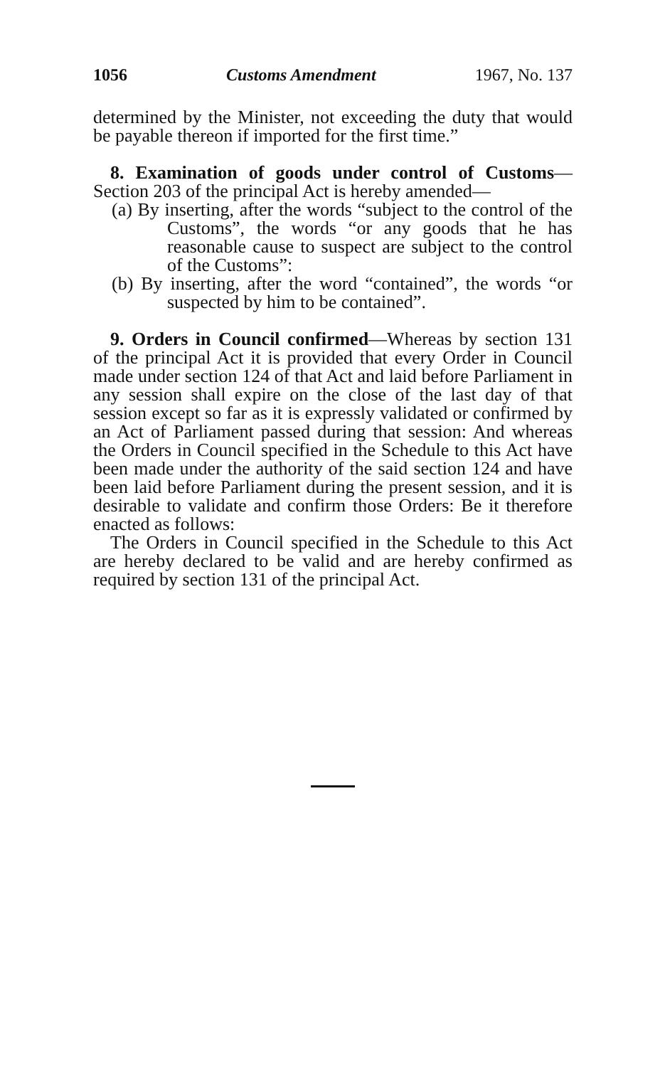1056 Customs Amendment 1967, No. 137
determined by the Minister, not exceeding the duty that would be payable thereon if imported for the first time.”
8. Examination of goods under control of Customs— Section 203 of the principal Act is hereby amended—
(a) By inserting, after the words “subject to the control of the Customs”, the words “or any goods that he has reasonable cause to suspect are subject to the control of the Customs”:
(b) By inserting, after the word “contained”, the words “or suspected by him to be contained”.
9. Orders in Council confirmed—Whereas by section 131 of the principal Act it is provided that every Order in Council made under section 124 of that Act and laid before Parliament in any session shall expire on the close of the last day of that session except so far as it is expressly validated or confirmed by an Act of Parliament passed during that session: And whereas the Orders in Council specified in the Schedule to this Act have been made under the authority of the said section 124 and have been laid before Parliament during the present session, and it is desirable to validate and confirm those Orders: Be it therefore enacted as follows:
The Orders in Council specified in the Schedule to this Act are hereby declared to be valid and are hereby confirmed as required by section 131 of the principal Act.